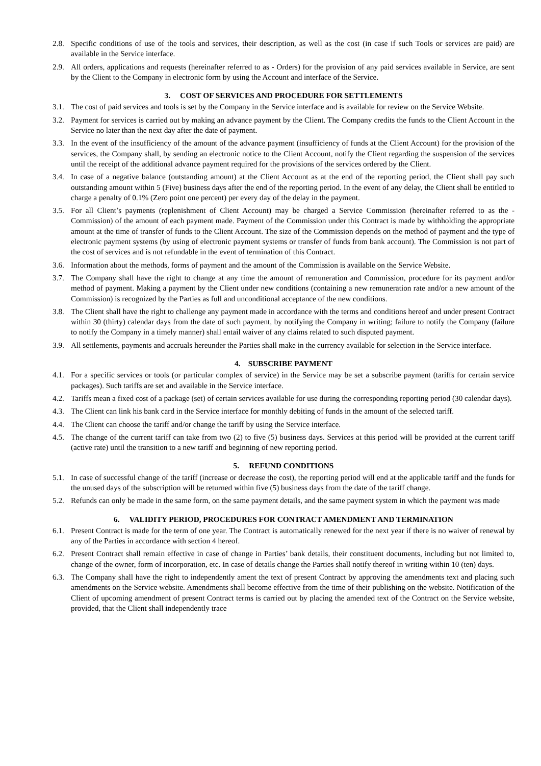2.8. Specific conditions of use of the tools and services, their description, as well as the cost (in case if such Tools or services are paid) are available in the Service interface.
2.9. All orders, applications and requests (hereinafter referred to as - Orders) for the provision of any paid services available in Service, are sent by the Client to the Company in electronic form by using the Account and interface of the Service.
3. COST OF SERVICES AND PROCEDURE FOR SETTLEMENTS
3.1. The cost of paid services and tools is set by the Company in the Service interface and is available for review on the Service Website.
3.2. Payment for services is carried out by making an advance payment by the Client. The Company credits the funds to the Client Account in the Service no later than the next day after the date of payment.
3.3. In the event of the insufficiency of the amount of the advance payment (insufficiency of funds at the Client Account) for the provision of the services, the Company shall, by sending an electronic notice to the Client Account, notify the Client regarding the suspension of the services until the receipt of the additional advance payment required for the provisions of the services ordered by the Client.
3.4. In case of a negative balance (outstanding amount) at the Client Account as at the end of the reporting period, the Client shall pay such outstanding amount within 5 (Five) business days after the end of the reporting period. In the event of any delay, the Client shall be entitled to charge a penalty of 0.1% (Zero point one percent) per every day of the delay in the payment.
3.5. For all Client’s payments (replenishment of Client Account) may be charged a Service Commission (hereinafter referred to as the - Commission) of the amount of each payment made. Payment of the Commission under this Contract is made by withholding the appropriate amount at the time of transfer of funds to the Client Account. The size of the Commission depends on the method of payment and the type of electronic payment systems (by using of electronic payment systems or transfer of funds from bank account). The Commission is not part of the cost of services and is not refundable in the event of termination of this Contract.
3.6. Information about the methods, forms of payment and the amount of the Commission is available on the Service Website.
3.7. The Company shall have the right to change at any time the amount of remuneration and Commission, procedure for its payment and/or method of payment. Making a payment by the Client under new conditions (containing a new remuneration rate and/or a new amount of the Commission) is recognized by the Parties as full and unconditional acceptance of the new conditions.
3.8. The Client shall have the right to challenge any payment made in accordance with the terms and conditions hereof and under present Contract within 30 (thirty) calendar days from the date of such payment, by notifying the Company in writing; failure to notify the Company (failure to notify the Company in a timely manner) shall entail waiver of any claims related to such disputed payment.
3.9. All settlements, payments and accruals hereunder the Parties shall make in the currency available for selection in the Service interface.
4. SUBSCRIBE PAYMENT
4.1. For a specific services or tools (or particular complex of service) in the Service may be set a subscribe payment (tariffs for certain service packages). Such tariffs are set and available in the Service interface.
4.2. Tariffs mean a fixed cost of a package (set) of certain services available for use during the corresponding reporting period (30 calendar days).
4.3. The Client can link his bank card in the Service interface for monthly debiting of funds in the amount of the selected tariff.
4.4. The Client can choose the tariff and/or change the tariff by using the Service interface.
4.5. The change of the current tariff can take from two (2) to five (5) business days. Services at this period will be provided at the current tariff (active rate) until the transition to a new tariff and beginning of new reporting period.
5. REFUND CONDITIONS
5.1. In case of successful change of the tariff (increase or decrease the cost), the reporting period will end at the applicable tariff and the funds for the unused days of the subscription will be returned within five (5) business days from the date of the tariff change.
5.2. Refunds can only be made in the same form, on the same payment details, and the same payment system in which the payment was made
6. VALIDITY PERIOD, PROCEDURES FOR CONTRACT AMENDMENT AND TERMINATION
6.1. Present Contract is made for the term of one year. The Contract is automatically renewed for the next year if there is no waiver of renewal by any of the Parties in accordance with section 4 hereof.
6.2. Present Contract shall remain effective in case of change in Parties’ bank details, their constituent documents, including but not limited to, change of the owner, form of incorporation, etc. In case of details change the Parties shall notify thereof in writing within 10 (ten) days.
6.3. The Company shall have the right to independently ament the text of present Contract by approving the amendments text and placing such amendments on the Service website. Amendments shall become effective from the time of their publishing on the website. Notification of the Client of upcoming amendment of present Contract terms is carried out by placing the amended text of the Contract on the Service website, provided, that the Client shall independently trace